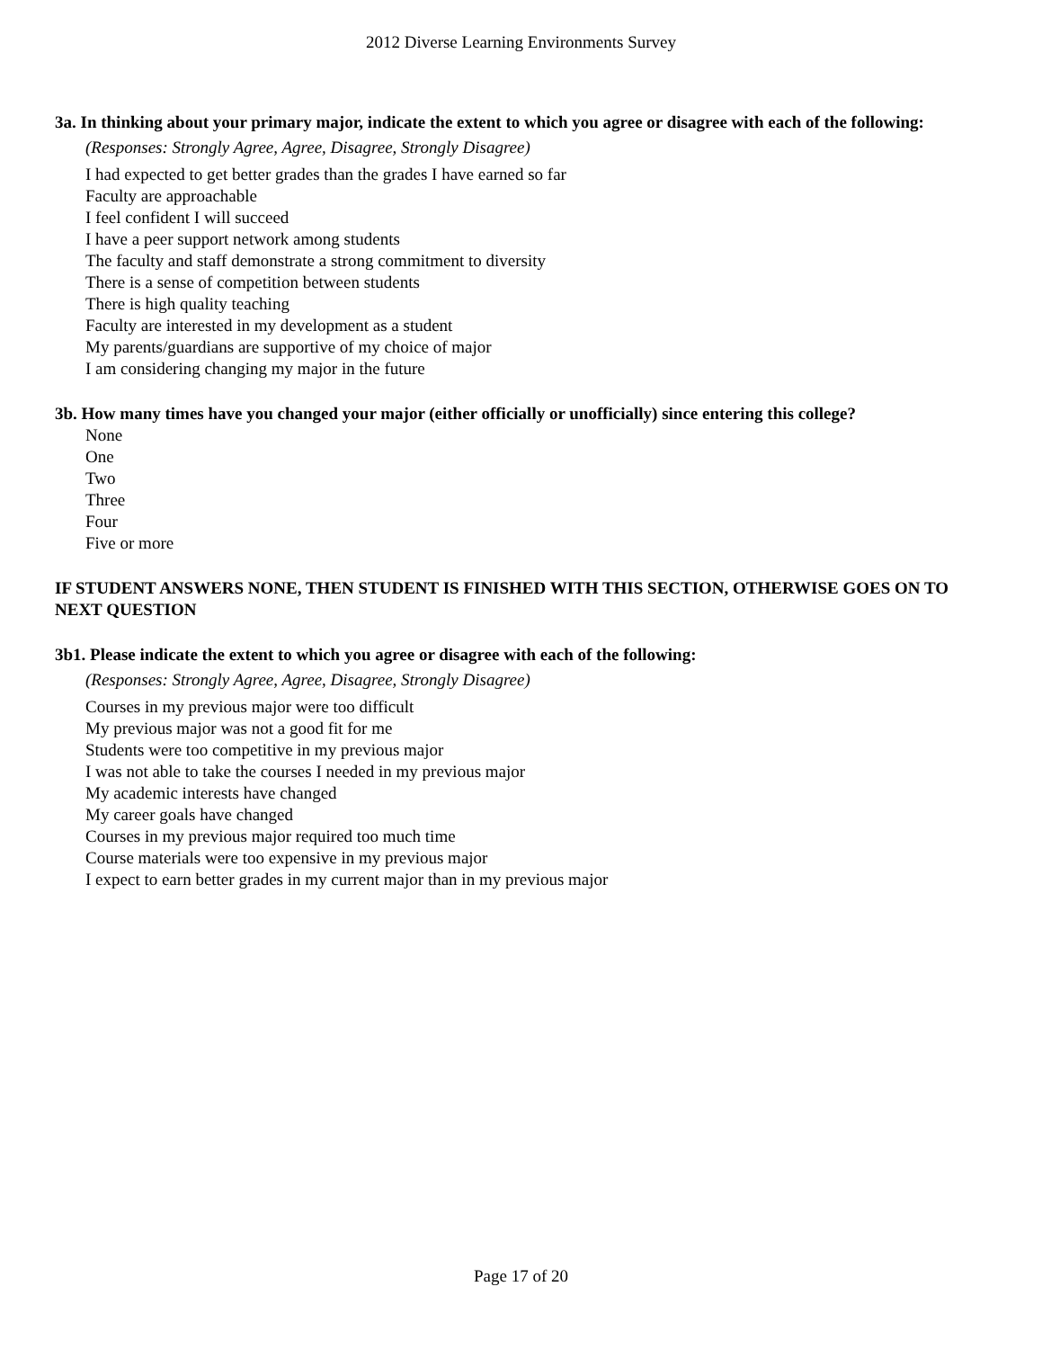2012 Diverse Learning Environments Survey
3a. In thinking about your primary major, indicate the extent to which you agree or disagree with each of the following:
(Responses: Strongly Agree, Agree, Disagree, Strongly Disagree)
I had expected to get better grades than the grades I have earned so far
Faculty are approachable
I feel confident I will succeed
I have a peer support network among students
The faculty and staff demonstrate a strong commitment to diversity
There is a sense of competition between students
There is high quality teaching
Faculty are interested in my development as a student
My parents/guardians are supportive of my choice of major
I am considering changing my major in the future
3b. How many times have you changed your major (either officially or unofficially) since entering this college?
None
One
Two
Three
Four
Five or more
IF STUDENT ANSWERS NONE, THEN STUDENT IS FINISHED WITH THIS SECTION, OTHERWISE GOES ON TO NEXT QUESTION
3b1. Please indicate the extent to which you agree or disagree with each of the following:
(Responses: Strongly Agree, Agree, Disagree, Strongly Disagree)
Courses in my previous major were too difficult
My previous major was not a good fit for me
Students were too competitive in my previous major
I was not able to take the courses I needed in my previous major
My academic interests have changed
My career goals have changed
Courses in my previous major required too much time
Course materials were too expensive in my previous major
I expect to earn better grades in my current major than in my previous major
Page 17 of 20